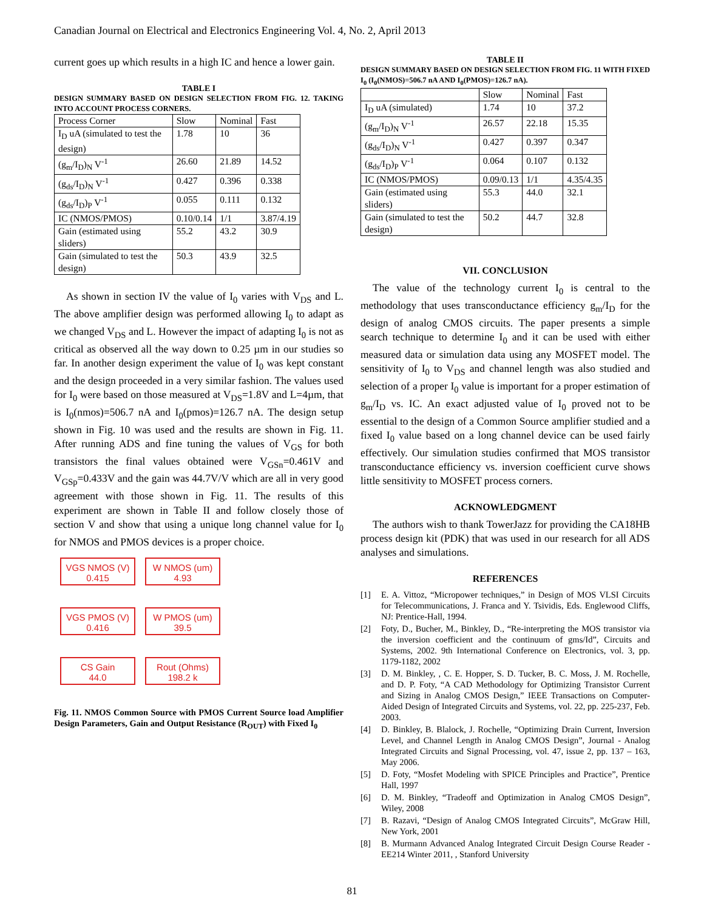Canadian Journal on Electrical and Electronics Engineering Vol. 4, No. 2, April 2013
current goes up which results in a high IC and hence a lower gain.
TABLE I
DESIGN SUMMARY BASED ON DESIGN SELECTION FROM FIG. 12. TAKING INTO ACCOUNT PROCESS CORNERS.
| Process Corner | Slow | Nominal | Fast |
| I<sub>D</sub> uA (simulated to test the design) | 1.78 | 10 | 36 |
| (g<sub>m</sub>/I<sub>D</sub>)<sub>N</sub> V<sup>-1</sup> | 26.60 | 21.89 | 14.52 |
| (g<sub>ds</sub>/I<sub>D</sub>)<sub>N</sub> V<sup>-1</sup> | 0.427 | 0.396 | 0.338 |
| (g<sub>ds</sub>/I<sub>D</sub>)<sub>P</sub> V<sup>-1</sup> | 0.055 | 0.111 | 0.132 |
| IC (NMOS/PMOS) | 0.10/0.14 | 1/1 | 3.87/4.19 |
| Gain (estimated using sliders) | 55.2 | 43.2 | 30.9 |
| Gain (simulated to test the design) | 50.3 | 43.9 | 32.5 |
As shown in section IV the value of I<sub>0</sub> varies with V<sub>DS</sub> and L. The above amplifier design was performed allowing I<sub>0</sub> to adapt as we changed V<sub>DS</sub> and L. However the impact of adapting I<sub>0</sub> is not as critical as observed all the way down to 0.25 µm in our studies so far. In another design experiment the value of I<sub>0</sub> was kept constant and the design proceeded in a very similar fashion. The values used for I<sub>0</sub> were based on those measured at V<sub>DS</sub>=1.8V and L=4µm, that is I<sub>0</sub>(nmos)=506.7 nA and I<sub>0</sub>(pmos)=126.7 nA. The design setup shown in Fig. 10 was used and the results are shown in Fig. 11. After running ADS and fine tuning the values of V<sub>GS</sub> for both transistors the final values obtained were V<sub>GSn</sub>=0.461V and V<sub>GSp</sub>=0.433V and the gain was 44.7V/V which are all in very good agreement with those shown in Fig. 11. The results of this experiment are shown in Table II and follow closely those of section V and show that using a unique long channel value for I<sub>0</sub> for NMOS and PMOS devices is a proper choice.
VGS NMOS (V)
0.415
W NMOS (um)
4.93
VGS PMOS (V)
0.416
W PMOS (um)
39.5
CS Gain
44.0
Rout (Ohms)
198.2 k
Fig. 11. NMOS Common Source with PMOS Current Source load Amplifier Design Parameters, Gain and Output Resistance (R<sub>OUT</sub>) with Fixed I<sub>0</sub>
TABLE II
DESIGN SUMMARY BASED ON DESIGN SELECTION FROM FIG. 11 WITH FIXED I<sub>0</sub> (I<sub>0</sub>(NMOS)=506.7 nA AND I<sub>0</sub>(PMOS)=126.7 nA).
| | Slow | Nominal | Fast |
| I<sub>D</sub> uA (simulated) | 1.74 | 10 | 37.2 |
| (g<sub>m</sub>/I<sub>D</sub>)<sub>N</sub> V<sup>-1</sup> | 26.57 | 22.18 | 15.35 |
| (g<sub>ds</sub>/I<sub>D</sub>)<sub>N</sub> V<sup>-1</sup> | 0.427 | 0.397 | 0.347 |
| (g<sub>ds</sub>/I<sub>D</sub>)<sub>P</sub> V<sup>-1</sup> | 0.064 | 0.107 | 0.132 |
| IC (NMOS/PMOS) | 0.09/0.13 | 1/1 | 4.35/4.35 |
| Gain (estimated using sliders) | 55.3 | 44.0 | 32.1 |
| Gain (simulated to test the design) | 50.2 | 44.7 | 32.8 |
VII. CONCLUSION
The value of the technology current I<sub>0</sub> is central to the methodology that uses transconductance efficiency g<sub>m</sub>/I<sub>D</sub> for the design of analog CMOS circuits. The paper presents a simple search technique to determine I<sub>0</sub> and it can be used with either measured data or simulation data using any MOSFET model. The sensitivity of I<sub>0</sub> to V<sub>DS</sub> and channel length was also studied and selection of a proper I<sub>0</sub> value is important for a proper estimation of g<sub>m</sub>/I<sub>D</sub> vs. IC. An exact adjusted value of I<sub>0</sub> proved not to be essential to the design of a Common Source amplifier studied and a fixed I<sub>0</sub> value based on a long channel device can be used fairly effectively. Our simulation studies confirmed that MOS transistor transconductance efficiency vs. inversion coefficient curve shows little sensitivity to MOSFET process corners.
ACKNOWLEDGMENT
The authors wish to thank TowerJazz for providing the CA18HB process design kit (PDK) that was used in our research for all ADS analyses and simulations.
REFERENCES
[1] E. A. Vittoz, “Micropower techniques,” in Design of MOS VLSI Circuits for Telecommunications, J. Franca and Y. Tsividis, Eds. Englewood Cliffs, NJ: Prentice-Hall, 1994.
[2] Foty, D., Bucher, M., Binkley, D., “Re-interpreting the MOS transistor via the inversion coefficient and the continuum of gms/Id”, Circuits and Systems, 2002. 9th International Conference on Electronics, vol. 3, pp. 1179-1182, 2002
[3] D. M. Binkley, , C. E. Hopper, S. D. Tucker, B. C. Moss, J. M. Rochelle, and D. P. Foty, “A CAD Methodology for Optimizing Transistor Current and Sizing in Analog CMOS Design,” IEEE Transactions on Computer-Aided Design of Integrated Circuits and Systems, vol. 22, pp. 225-237, Feb. 2003.
[4] D. Binkley, B. Blalock, J. Rochelle, “Optimizing Drain Current, Inversion Level, and Channel Length in Analog CMOS Design”, Journal - Analog Integrated Circuits and Signal Processing, vol. 47, issue 2, pp. 137 – 163, May 2006.
[5] D. Foty, “Mosfet Modeling with SPICE Principles and Practice”, Prentice Hall, 1997
[6] D. M. Binkley, “Tradeoff and Optimization in Analog CMOS Design”, Wiley, 2008
[7] B. Razavi, “Design of Analog CMOS Integrated Circuits”, McGraw Hill, New York, 2001
[8] B. Murmann Advanced Analog Integrated Circuit Design Course Reader - EE214 Winter 2011, , Stanford University
81